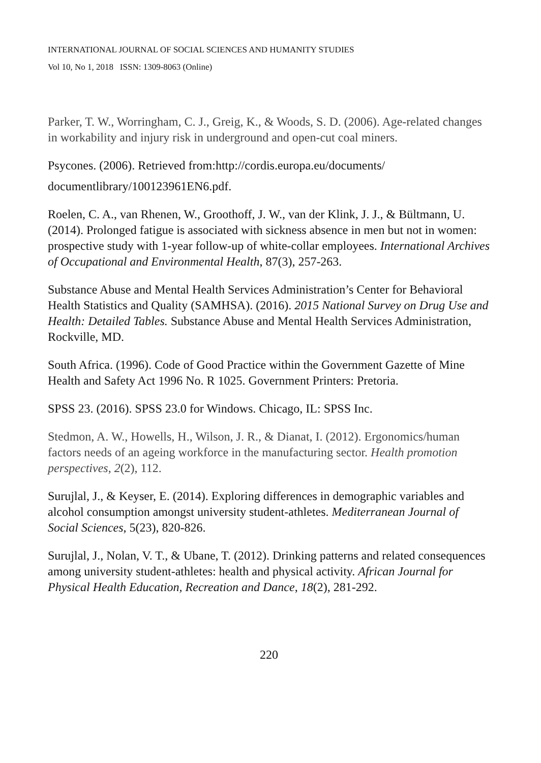INTERNATIONAL JOURNAL OF SOCIAL SCIENCES AND HUMANITY STUDIES
Vol 10, No 1, 2018 ISSN: 1309-8063 (Online)
Parker, T. W., Worringham, C. J., Greig, K., & Woods, S. D. (2006). Age-related changes in workability and injury risk in underground and open-cut coal miners.
Psycones. (2006). Retrieved from:http://cordis.europa.eu/documents/
documentlibrary/100123961EN6.pdf.
Roelen, C. A., van Rhenen, W., Groothoff, J. W., van der Klink, J. J., & Bültmann, U. (2014). Prolonged fatigue is associated with sickness absence in men but not in women: prospective study with 1-year follow-up of white-collar employees. International Archives of Occupational and Environmental Health, 87(3), 257-263.
Substance Abuse and Mental Health Services Administration’s Center for Behavioral Health Statistics and Quality (SAMHSA). (2016). 2015 National Survey on Drug Use and Health: Detailed Tables. Substance Abuse and Mental Health Services Administration, Rockville, MD.
South Africa. (1996). Code of Good Practice within the Government Gazette of Mine Health and Safety Act 1996 No. R 1025. Government Printers: Pretoria.
SPSS 23. (2016). SPSS 23.0 for Windows. Chicago, IL: SPSS Inc.
Stedmon, A. W., Howells, H., Wilson, J. R., & Dianat, I. (2012). Ergonomics/human factors needs of an ageing workforce in the manufacturing sector. Health promotion perspectives, 2(2), 112.
Surujlal, J., & Keyser, E. (2014). Exploring differences in demographic variables and alcohol consumption amongst university student-athletes. Mediterranean Journal of Social Sciences, 5(23), 820-826.
Surujlal, J., Nolan, V. T., & Ubane, T. (2012). Drinking patterns and related consequences among university student-athletes: health and physical activity. African Journal for Physical Health Education, Recreation and Dance, 18(2), 281-292.
220